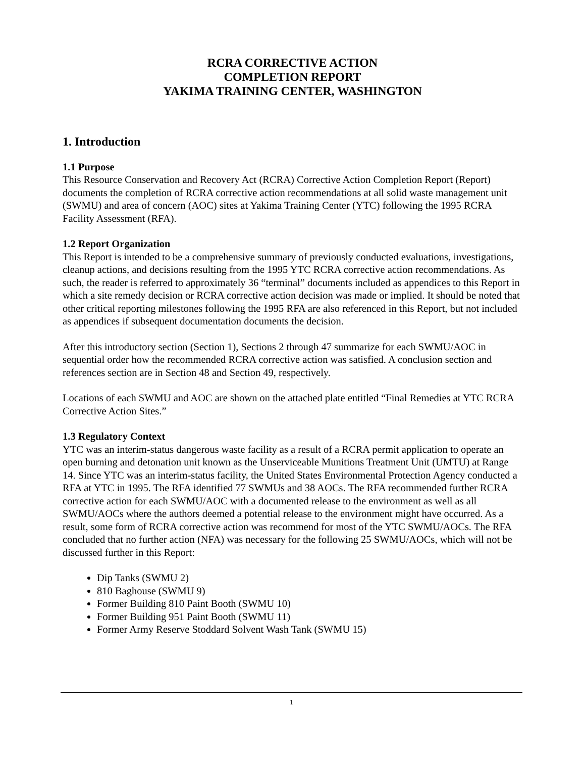RCRA CORRECTIVE ACTION
COMPLETION REPORT
YAKIMA TRAINING CENTER, WASHINGTON
1. Introduction
1.1 Purpose
This Resource Conservation and Recovery Act (RCRA) Corrective Action Completion Report (Report) documents the completion of RCRA corrective action recommendations at all solid waste management unit (SWMU) and area of concern (AOC) sites at Yakima Training Center (YTC) following the 1995 RCRA Facility Assessment (RFA).
1.2 Report Organization
This Report is intended to be a comprehensive summary of previously conducted evaluations, investigations, cleanup actions, and decisions resulting from the 1995 YTC RCRA corrective action recommendations. As such, the reader is referred to approximately 36 “terminal” documents included as appendices to this Report in which a site remedy decision or RCRA corrective action decision was made or implied. It should be noted that other critical reporting milestones following the 1995 RFA are also referenced in this Report, but not included as appendices if subsequent documentation documents the decision.
After this introductory section (Section 1), Sections 2 through 47 summarize for each SWMU/AOC in sequential order how the recommended RCRA corrective action was satisfied. A conclusion section and references section are in Section 48 and Section 49, respectively.
Locations of each SWMU and AOC are shown on the attached plate entitled “Final Remedies at YTC RCRA Corrective Action Sites.”
1.3 Regulatory Context
YTC was an interim-status dangerous waste facility as a result of a RCRA permit application to operate an open burning and detonation unit known as the Unserviceable Munitions Treatment Unit (UMTU) at Range 14. Since YTC was an interim-status facility, the United States Environmental Protection Agency conducted a RFA at YTC in 1995. The RFA identified 77 SWMUs and 38 AOCs. The RFA recommended further RCRA corrective action for each SWMU/AOC with a documented release to the environment as well as all SWMU/AOCs where the authors deemed a potential release to the environment might have occurred. As a result, some form of RCRA corrective action was recommend for most of the YTC SWMU/AOCs. The RFA concluded that no further action (NFA) was necessary for the following 25 SWMU/AOCs, which will not be discussed further in this Report:
Dip Tanks (SWMU 2)
810 Baghouse (SWMU 9)
Former Building 810 Paint Booth (SWMU 10)
Former Building 951 Paint Booth (SWMU 11)
Former Army Reserve Stoddard Solvent Wash Tank (SWMU 15)
1